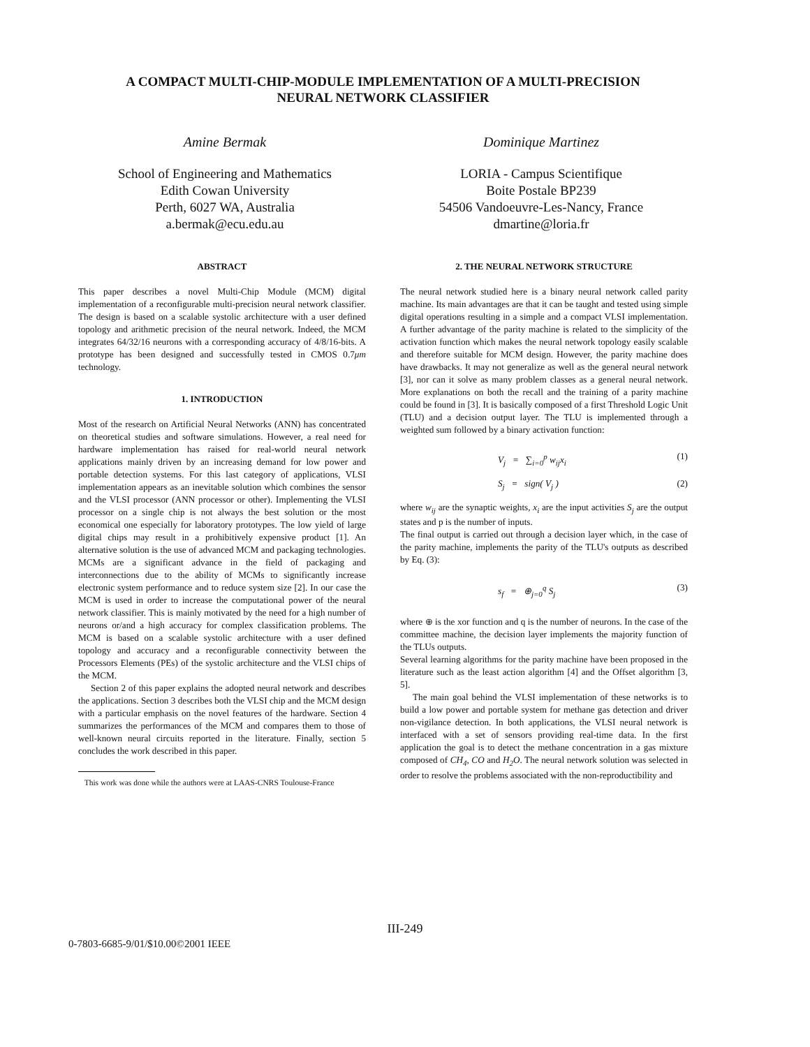A COMPACT MULTI-CHIP-MODULE IMPLEMENTATION OF A MULTI-PRECISION
NEURAL NETWORK CLASSIFIER
Amine Bermak
School of Engineering and Mathematics
Edith Cowan University
Perth, 6027 WA, Australia
a.bermak@ecu.edu.au
Dominique Martinez
LORIA - Campus Scientifique
Boite Postale BP239
54506 Vandoeuvre-Les-Nancy, France
dmartine@loria.fr
ABSTRACT
This paper describes a novel Multi-Chip Module (MCM) digital implementation of a reconfigurable multi-precision neural network classifier. The design is based on a scalable systolic architecture with a user defined topology and arithmetic precision of the neural network. Indeed, the MCM integrates 64/32/16 neurons with a corresponding accuracy of 4/8/16-bits. A prototype has been designed and successfully tested in CMOS 0.7μm technology.
1. INTRODUCTION
Most of the research on Artificial Neural Networks (ANN) has concentrated on theoretical studies and software simulations. However, a real need for hardware implementation has raised for real-world neural network applications mainly driven by an increasing demand for low power and portable detection systems. For this last category of applications, VLSI implementation appears as an inevitable solution which combines the sensor and the VLSI processor (ANN processor or other). Implementing the VLSI processor on a single chip is not always the best solution or the most economical one especially for laboratory prototypes. The low yield of large digital chips may result in a prohibitively expensive product [1]. An alternative solution is the use of advanced MCM and packaging technologies. MCMs are a significant advance in the field of packaging and interconnections due to the ability of MCMs to significantly increase electronic system performance and to reduce system size [2]. In our case the MCM is used in order to increase the computational power of the neural network classifier. This is mainly motivated by the need for a high number of neurons or/and a high accuracy for complex classification problems. The MCM is based on a scalable systolic architecture with a user defined topology and accuracy and a reconfigurable connectivity between the Processors Elements (PEs) of the systolic architecture and the VLSI chips of the MCM.
Section 2 of this paper explains the adopted neural network and describes the applications. Section 3 describes both the VLSI chip and the MCM design with a particular emphasis on the novel features of the hardware. Section 4 summarizes the performances of the MCM and compares them to those of well-known neural circuits reported in the literature. Finally, section 5 concludes the work described in this paper.
This work was done while the authors were at LAAS-CNRS Toulouse-France
2. THE NEURAL NETWORK STRUCTURE
The neural network studied here is a binary neural network called parity machine. Its main advantages are that it can be taught and tested using simple digital operations resulting in a simple and a compact VLSI implementation. A further advantage of the parity machine is related to the simplicity of the activation function which makes the neural network topology easily scalable and therefore suitable for MCM design. However, the parity machine does have drawbacks. It may not generalize as well as the general neural network [3], nor can it solve as many problem classes as a general neural network. More explanations on both the recall and the training of a parity machine could be found in [3]. It is basically composed of a first Threshold Logic Unit (TLU) and a decision output layer. The TLU is implemented through a weighted sum followed by a binary activation function:
V<sub>j</sub> = ∑<sub>i=0</sub><sup>p</sup> w<sub>ij</sub>x<sub>i</sub> (1)
S<sub>j</sub> = sign( V<sub>j</sub> ) (2)
where w<sub>ij</sub> are the synaptic weights, x<sub>i</sub> are the input activities S<sub>j</sub> are the output states and p is the number of inputs.
The final output is carried out through a decision layer which, in the case of the parity machine, implements the parity of the TLU's outputs as described by Eq. (3):
s<sub>f</sub> = ⊕<sub>j=0</sub><sup>q</sup> S<sub>j</sub> (3)
where ⊕ is the xor function and q is the number of neurons. In the case of the committee machine, the decision layer implements the majority function of the TLUs outputs.
Several learning algorithms for the parity machine have been proposed in the literature such as the least action algorithm [4] and the Offset algorithm [3, 5].
The main goal behind the VLSI implementation of these networks is to build a low power and portable system for methane gas detection and driver non-vigilance detection. In both applications, the VLSI neural network is interfaced with a set of sensors providing real-time data. In the first application the goal is to detect the methane concentration in a gas mixture composed of CH<sub>4</sub>, CO and H<sub>2</sub>O. The neural network solution was selected in order to resolve the problems associated with the non-reproductibility and
III-249
0-7803-6685-9/01/$10.00©2001 IEEE